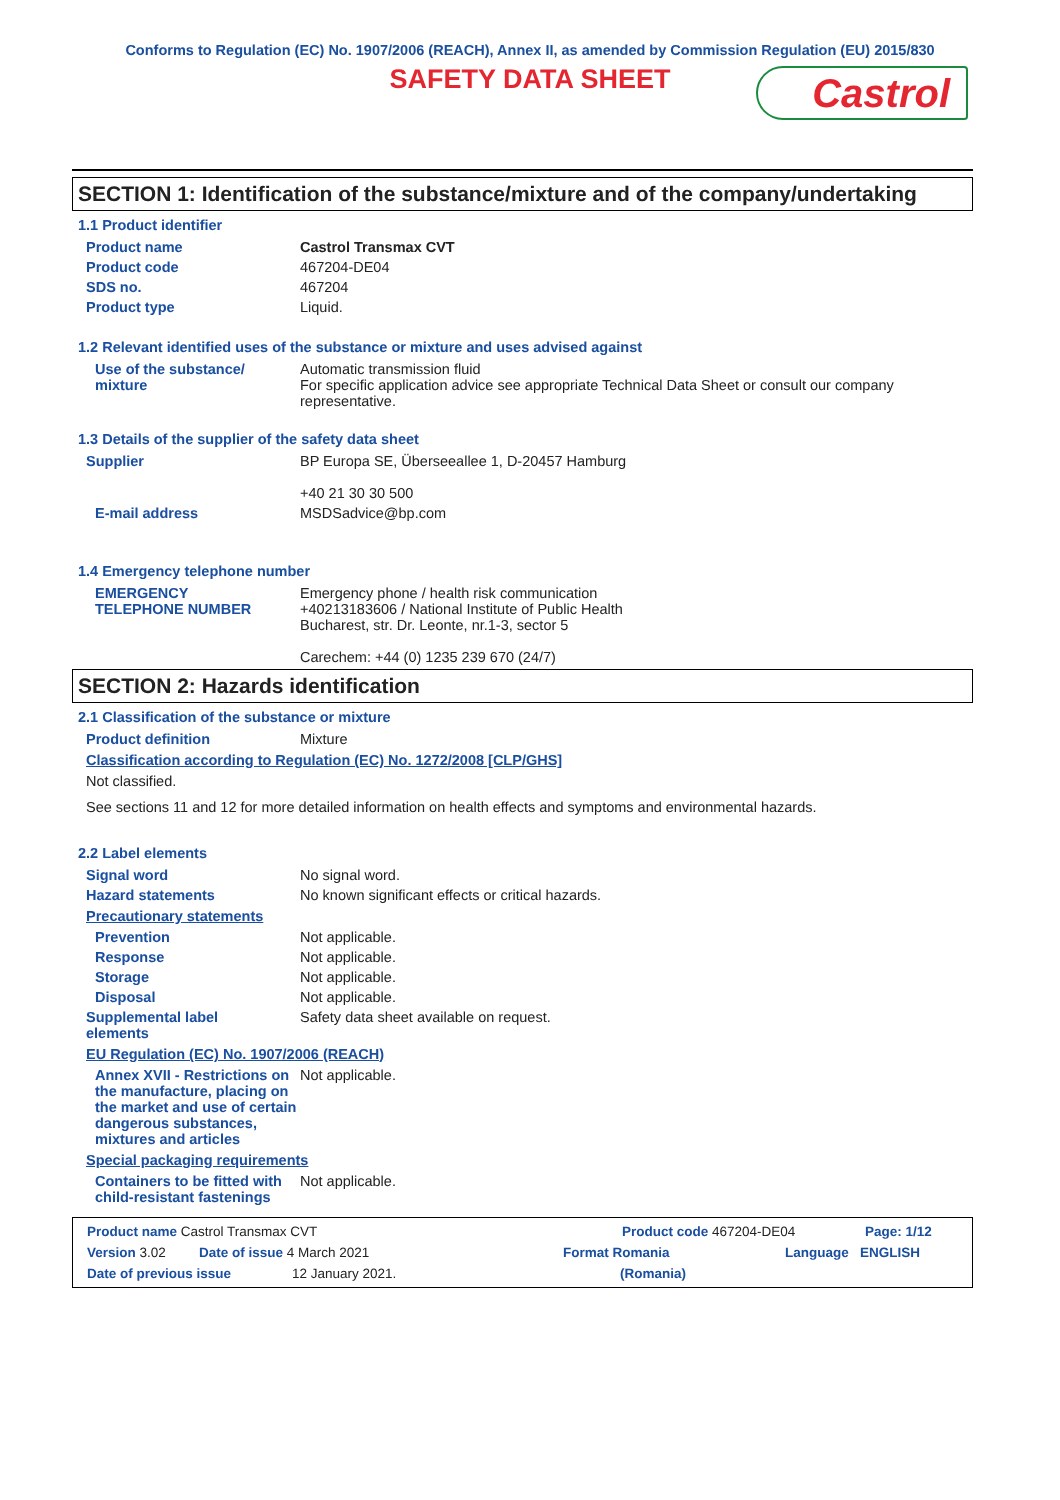Conforms to Regulation (EC) No. 1907/2006 (REACH), Annex II, as amended by Commission Regulation (EU) 2015/830
SAFETY DATA SHEET
Castrol
SECTION 1: Identification of the substance/mixture and of the company/undertaking
1.1 Product identifier
Product name Castrol Transmax CVT
Product code 467204-DE04
SDS no. 467204
Product type Liquid.
1.2 Relevant identified uses of the substance or mixture and uses advised against
Use of the substance/
mixture
Automatic transmission fluid
For specific application advice see appropriate Technical Data Sheet or consult our company representative.
1.3 Details of the supplier of the safety data sheet
Supplier BP Europa SE, Überseeallee 1, D-20457 Hamburg
+40 21 30 30 500
E-mail address MSDSadvice@bp.com
1.4 Emergency telephone number
EMERGENCY
TELEPHONE NUMBER
Emergency phone / health risk communication
+40213183606 / National Institute of Public Health
Bucharest, str. Dr. Leonte, nr.1-3, sector 5
Carechem: +44 (0) 1235 239 670 (24/7)
SECTION 2: Hazards identification
2.1 Classification of the substance or mixture
Product definition Mixture
Classification according to Regulation (EC) No. 1272/2008 [CLP/GHS]
Not classified.
See sections 11 and 12 for more detailed information on health effects and symptoms and environmental hazards.
2.2 Label elements
Signal word No signal word.
Hazard statements No known significant effects or critical hazards.
Precautionary statements
Prevention Not applicable.
Response Not applicable.
Storage Not applicable.
Disposal Not applicable.
Supplemental label
elements
Safety data sheet available on request.
EU Regulation (EC) No. 1907/2006 (REACH)
Annex XVII - Restrictions on the manufacture, placing on the market and use of certain dangerous substances, mixtures and articles
Not applicable.
Special packaging requirements
Containers to be fitted with child-resistant fastenings
Not applicable.
Product name Castrol Transmax CVT Product code 467204-DE04 Page: 1/12
Version 3.02 Date of issue 4 March 2021 Format Romania Language ENGLISH
Date of previous issue 12 January 2021. (Romania)